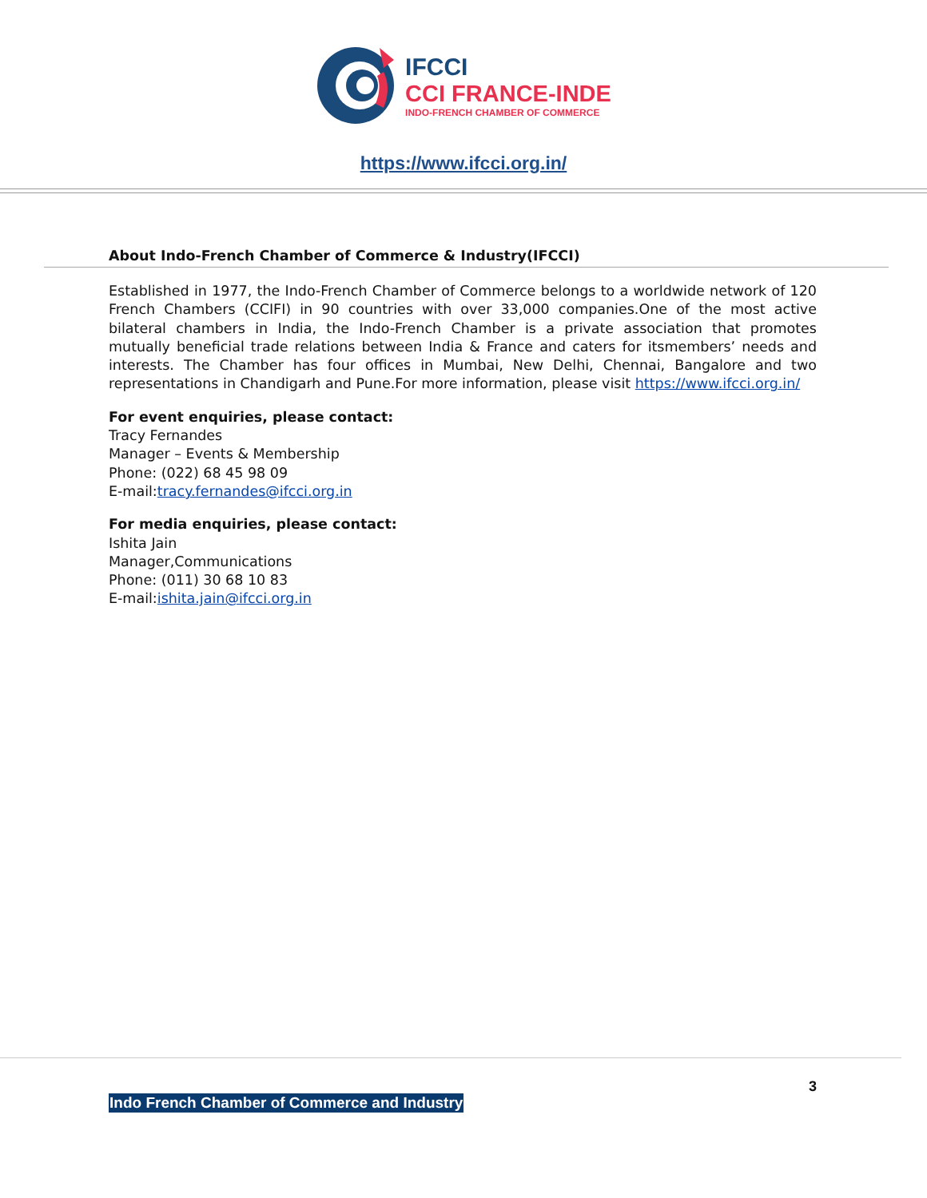IFCCI
CCI FRANCE-INDE
INDO-FRENCH CHAMBER OF COMMERCE
https://www.ifcci.org.in/
About Indo-French Chamber of Commerce & Industry(IFCCI)
Established in 1977, the Indo-French Chamber of Commerce belongs to a worldwide network of 120 French Chambers (CCIFI) in 90 countries with over 33,000 companies.One of the most active bilateral chambers in India, the Indo-French Chamber is a private association that promotes mutually beneficial trade relations between India & France and caters for itsmembers’ needs and interests. The Chamber has four offices in Mumbai, New Delhi, Chennai, Bangalore and two representations in Chandigarh and Pune.For more information, please visit https://www.ifcci.org.in/
For event enquiries, please contact:
Tracy Fernandes
Manager – Events & Membership
Phone: (022) 68 45 98 09
E-mail:tracy.fernandes@ifcci.org.in
For media enquiries, please contact:
Ishita Jain
Manager,Communications
Phone: (011) 30 68 10 83
E-mail:ishita.jain@ifcci.org.in
3
Indo French Chamber of Commerce and Industry